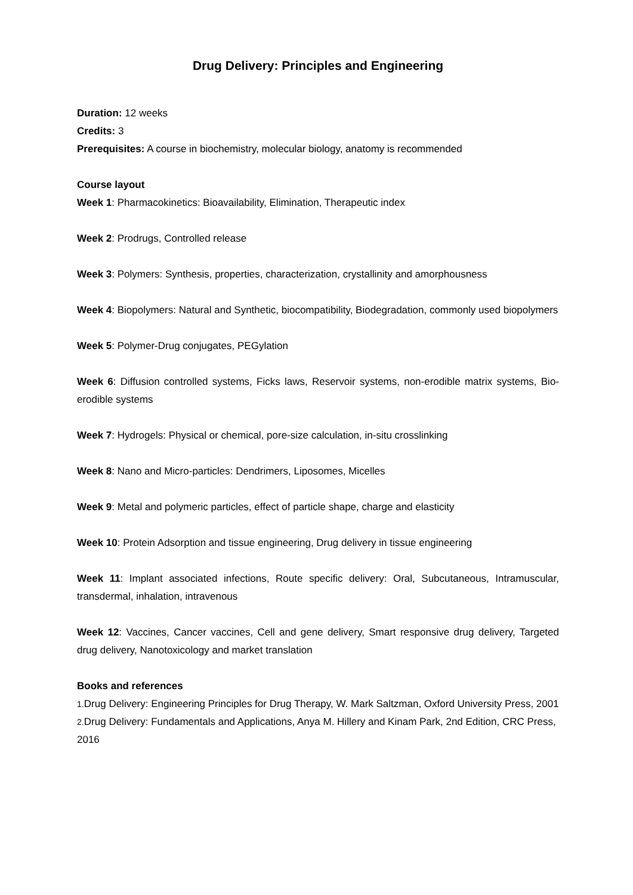Drug Delivery: Principles and Engineering
Duration: 12 weeks
Credits: 3
Prerequisites: A course in biochemistry, molecular biology, anatomy is recommended
Course layout
Week 1: Pharmacokinetics: Bioavailability, Elimination, Therapeutic index
Week 2: Prodrugs, Controlled release
Week 3: Polymers: Synthesis, properties, characterization, crystallinity and amorphousness
Week 4: Biopolymers: Natural and Synthetic, biocompatibility, Biodegradation, commonly used biopolymers
Week 5: Polymer-Drug conjugates, PEGylation
Week 6: Diffusion controlled systems, Ficks laws, Reservoir systems, non-erodible matrix systems, Bio-erodible systems
Week 7: Hydrogels: Physical or chemical, pore-size calculation, in-situ crosslinking
Week 8: Nano and Micro-particles: Dendrimers, Liposomes, Micelles
Week 9: Metal and polymeric particles, effect of particle shape, charge and elasticity
Week 10: Protein Adsorption and tissue engineering, Drug delivery in tissue engineering
Week 11: Implant associated infections, Route specific delivery: Oral, Subcutaneous, Intramuscular, transdermal, inhalation, intravenous
Week 12: Vaccines, Cancer vaccines, Cell and gene delivery, Smart responsive drug delivery, Targeted drug delivery, Nanotoxicology and market translation
Books and references
1. Drug Delivery: Engineering Principles for Drug Therapy, W. Mark Saltzman, Oxford University Press, 2001
2. Drug Delivery: Fundamentals and Applications, Anya M. Hillery and Kinam Park, 2nd Edition, CRC Press, 2016